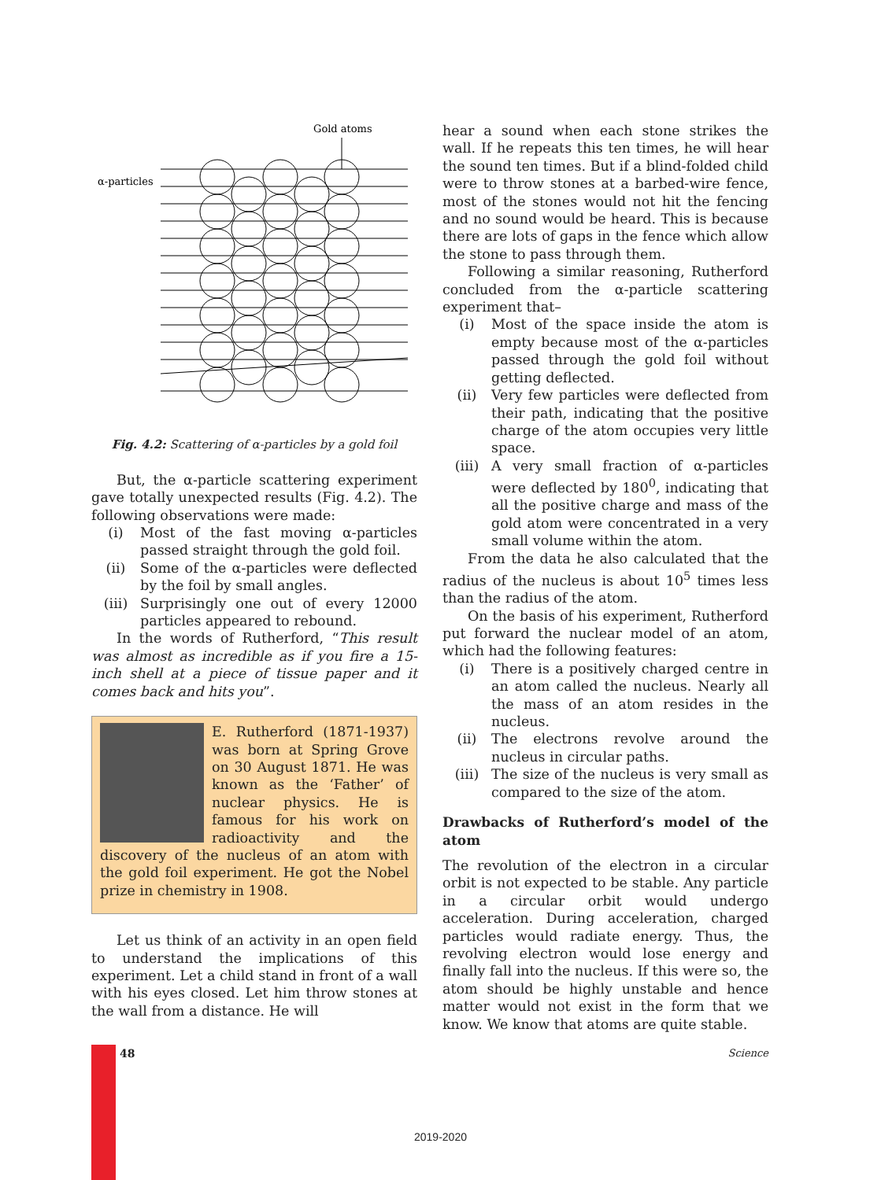Gold atoms
α-particles
Fig. 4.2: Scattering of α-particles by a gold foil
But, the α-particle scattering experiment gave totally unexpected results (Fig. 4.2). The following observations were made:
(i) Most of the fast moving α-particles passed straight through the gold foil.
(ii) Some of the α-particles were deflected by the foil by small angles.
(iii) Surprisingly one out of every 12000 particles appeared to rebound.
In the words of Rutherford, “This result was almost as incredible as if you fire a 15-inch shell at a piece of tissue paper and it comes back and hits you”.
E. Rutherford (1871-1937) was born at Spring Grove on 30 August 1871. He was known as the ‘Father’ of nuclear physics. He is famous for his work on radioactivity and the discovery of the nucleus of an atom with the gold foil experiment. He got the Nobel prize in chemistry in 1908.
Let us think of an activity in an open field to understand the implications of this experiment. Let a child stand in front of a wall with his eyes closed. Let him throw stones at the wall from a distance. He will
hear a sound when each stone strikes the wall. If he repeats this ten times, he will hear the sound ten times. But if a blind-folded child were to throw stones at a barbed-wire fence, most of the stones would not hit the fencing and no sound would be heard. This is because there are lots of gaps in the fence which allow the stone to pass through them.
Following a similar reasoning, Rutherford concluded from the α-particle scattering experiment that–
(i) Most of the space inside the atom is empty because most of the α-particles passed through the gold foil without getting deflected.
(ii) Very few particles were deflected from their path, indicating that the positive charge of the atom occupies very little space.
(iii) A very small fraction of α-particles were deflected by 180<sup>0</sup>, indicating that all the positive charge and mass of the gold atom were concentrated in a very small volume within the atom.
From the data he also calculated that the radius of the nucleus is about 10<sup>5</sup> times less than the radius of the atom.
On the basis of his experiment, Rutherford put forward the nuclear model of an atom, which had the following features:
(i) There is a positively charged centre in an atom called the nucleus. Nearly all the mass of an atom resides in the nucleus.
(ii) The electrons revolve around the nucleus in circular paths.
(iii) The size of the nucleus is very small as compared to the size of the atom.
Drawbacks of Rutherford’s model of the atom
The revolution of the electron in a circular orbit is not expected to be stable. Any particle in a circular orbit would undergo acceleration. During acceleration, charged particles would radiate energy. Thus, the revolving electron would lose energy and finally fall into the nucleus. If this were so, the atom should be highly unstable and hence matter would not exist in the form that we know. We know that atoms are quite stable.
48 Science
2019-2020